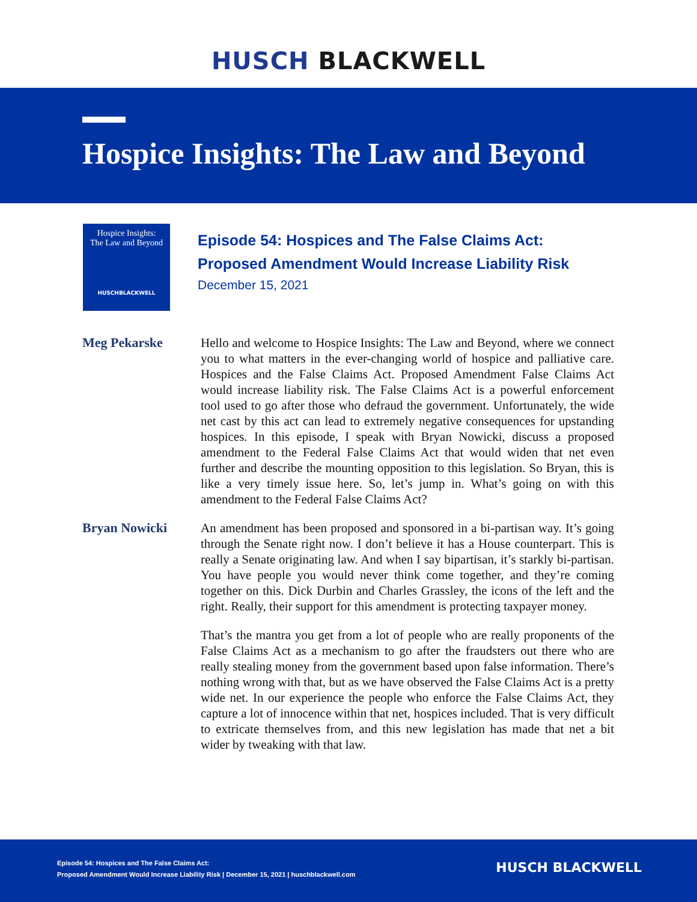HUSCH BLACKWELL
Hospice Insights: The Law and Beyond
Hospice Insights:
The Law and Beyond
HUSCHBLACKWELL
Episode 54: Hospices and The False Claims Act:
Proposed Amendment Would Increase Liability Risk
December 15, 2021
Meg Pekarske
Hello and welcome to Hospice Insights: The Law and Beyond, where we connect you to what matters in the ever-changing world of hospice and palliative care. Hospices and the False Claims Act. Proposed Amendment False Claims Act would increase liability risk. The False Claims Act is a powerful enforcement tool used to go after those who defraud the government. Unfortunately, the wide net cast by this act can lead to extremely negative consequences for upstanding hospices. In this episode, I speak with Bryan Nowicki, discuss a proposed amendment to the Federal False Claims Act that would widen that net even further and describe the mounting opposition to this legislation. So Bryan, this is like a very timely issue here. So, let’s jump in. What’s going on with this amendment to the Federal False Claims Act?
Bryan Nowicki
An amendment has been proposed and sponsored in a bi-partisan way. It’s going through the Senate right now. I don’t believe it has a House counterpart. This is really a Senate originating law. And when I say bipartisan, it’s starkly bi-partisan. You have people you would never think come together, and they’re coming together on this. Dick Durbin and Charles Grassley, the icons of the left and the right. Really, their support for this amendment is protecting taxpayer money.
That’s the mantra you get from a lot of people who are really proponents of the False Claims Act as a mechanism to go after the fraudsters out there who are really stealing money from the government based upon false information. There’s nothing wrong with that, but as we have observed the False Claims Act is a pretty wide net. In our experience the people who enforce the False Claims Act, they capture a lot of innocence within that net, hospices included. That is very difficult to extricate themselves from, and this new legislation has made that net a bit wider by tweaking with that law.
Episode 54: Hospices and The False Claims Act:
Proposed Amendment Would Increase Liability Risk | December 15, 2021 | huschblackwell.com
HUSCH BLACKWELL